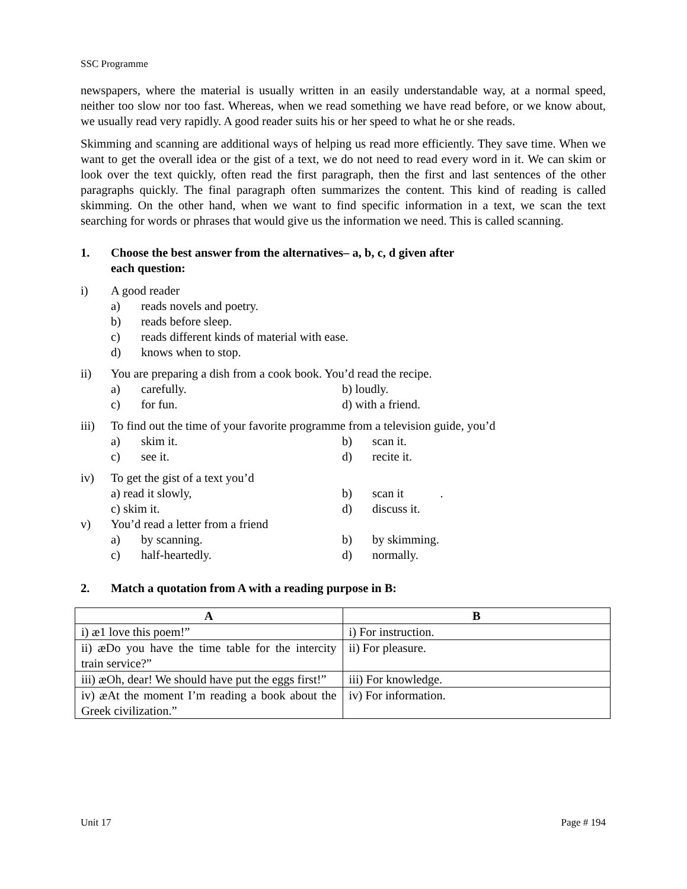SSC Programme
newspapers, where the material is usually written in an easily understandable way, at a normal speed, neither too slow nor too fast. Whereas, when we read something we have read before, or we know about, we usually read very rapidly. A good reader suits his or her speed to what he or she reads.
Skimming and scanning are additional ways of helping us read more efficiently. They save time. When we want to get the overall idea or the gist of a text, we do not need to read every word in it. We can skim or look over the text quickly, often read the first paragraph, then the first and last sentences of the other paragraphs quickly. The final paragraph often summarizes the content. This kind of reading is called skimming. On the other hand, when we want to find specific information in a text, we scan the text searching for words or phrases that would give us the information we need. This is called scanning.
1. Choose the best answer from the alternatives– a, b, c, d given after
each question:
i) A good reader
a) reads novels and poetry.
b) reads before sleep.
c) reads different kinds of material with ease.
d) knows when to stop.
ii) You are preparing a dish from a cook book. You’d read the recipe.
a) carefully. b) loudly.
c) for fun. d) with a friend.
iii) To find out the time of your favorite programme from a television guide, you’d
a) skim it. b) scan it.
c) see it. d) recite it.
iv) To get the gist of a text you’d
a) read it slowly, b) scan it .
c) skim it. d) discuss it.
v) You’d read a letter from a friend
a) by scanning. b) by skimming.
c) half-heartedly. d) normally.
2. Match a quotation from A with a reading purpose in B:
| A | B |
| --- | --- |
| i) æ1 love this poem!” | i) For instruction. |
| ii) æDo you have the time table for the intercity train service?” | ii) For pleasure. |
| iii) æOh, dear! We should have put the eggs first!” | iii) For knowledge. |
| iv) æAt the moment I’m reading a book about the Greek civilization.” | iv) For information. |
Unit 17 Page # 194